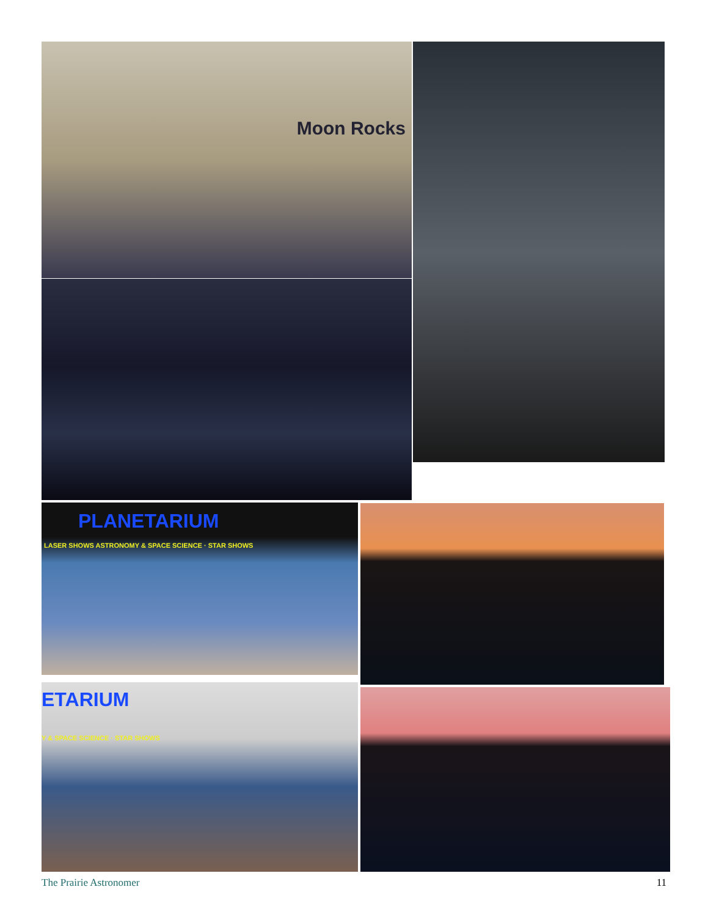Moon Rocks
PLANETARIUM
LASER SHOWS ASTRONOMY & SPACE SCIENCE · STAR SHOWS
ETARIUM
Y & SPACE SCIENCE · STAR SHOWS
The Prairie Astronomer 11